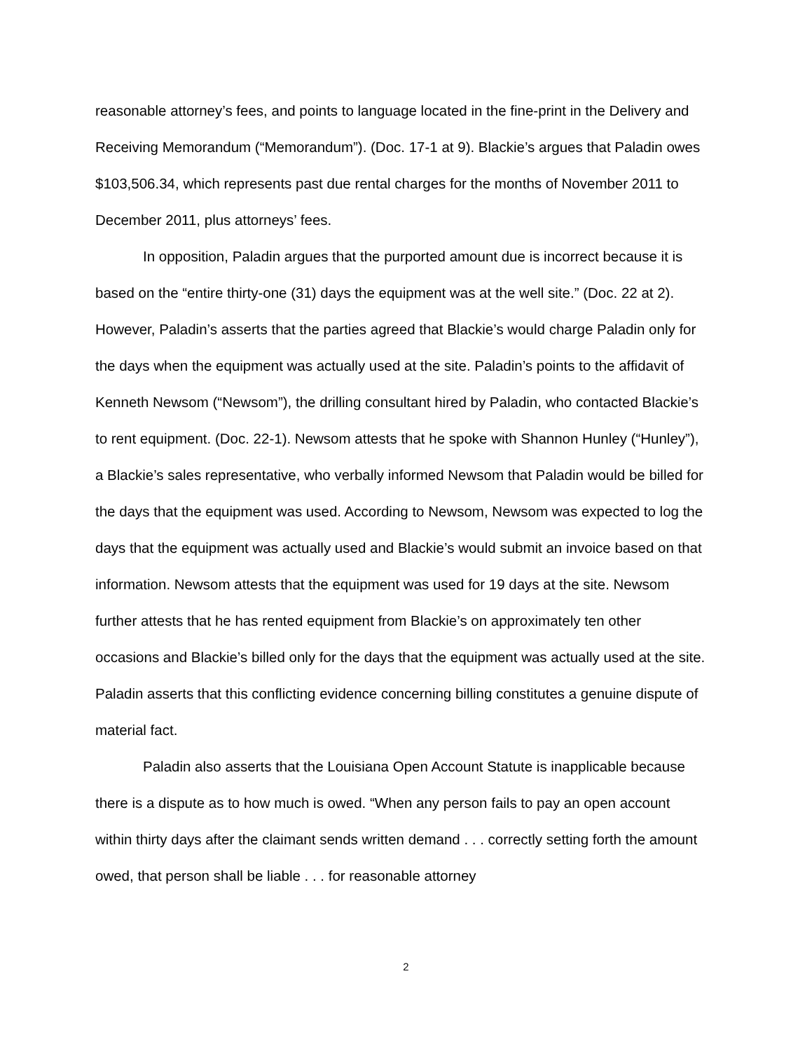reasonable attorney’s fees, and points to language located in the fine-print in the Delivery and Receiving Memorandum (“Memorandum”). (Doc. 17-1 at 9). Blackie’s argues that Paladin owes $103,506.34, which represents past due rental charges for the months of November 2011 to December 2011, plus attorneys’ fees.
In opposition, Paladin argues that the purported amount due is incorrect because it is based on the “entire thirty-one (31) days the equipment was at the well site.” (Doc. 22 at 2). However, Paladin’s asserts that the parties agreed that Blackie’s would charge Paladin only for the days when the equipment was actually used at the site. Paladin’s points to the affidavit of Kenneth Newsom (“Newsom”), the drilling consultant hired by Paladin, who contacted Blackie’s to rent equipment. (Doc. 22-1). Newsom attests that he spoke with Shannon Hunley (“Hunley”), a Blackie’s sales representative, who verbally informed Newsom that Paladin would be billed for the days that the equipment was used. According to Newsom, Newsom was expected to log the days that the equipment was actually used and Blackie’s would submit an invoice based on that information. Newsom attests that the equipment was used for 19 days at the site. Newsom further attests that he has rented equipment from Blackie’s on approximately ten other occasions and Blackie’s billed only for the days that the equipment was actually used at the site. Paladin asserts that this conflicting evidence concerning billing constitutes a genuine dispute of material fact.
Paladin also asserts that the Louisiana Open Account Statute is inapplicable because there is a dispute as to how much is owed. “When any person fails to pay an open account within thirty days after the claimant sends written demand . . . correctly setting forth the amount owed, that person shall be liable . . . for reasonable attorney
2